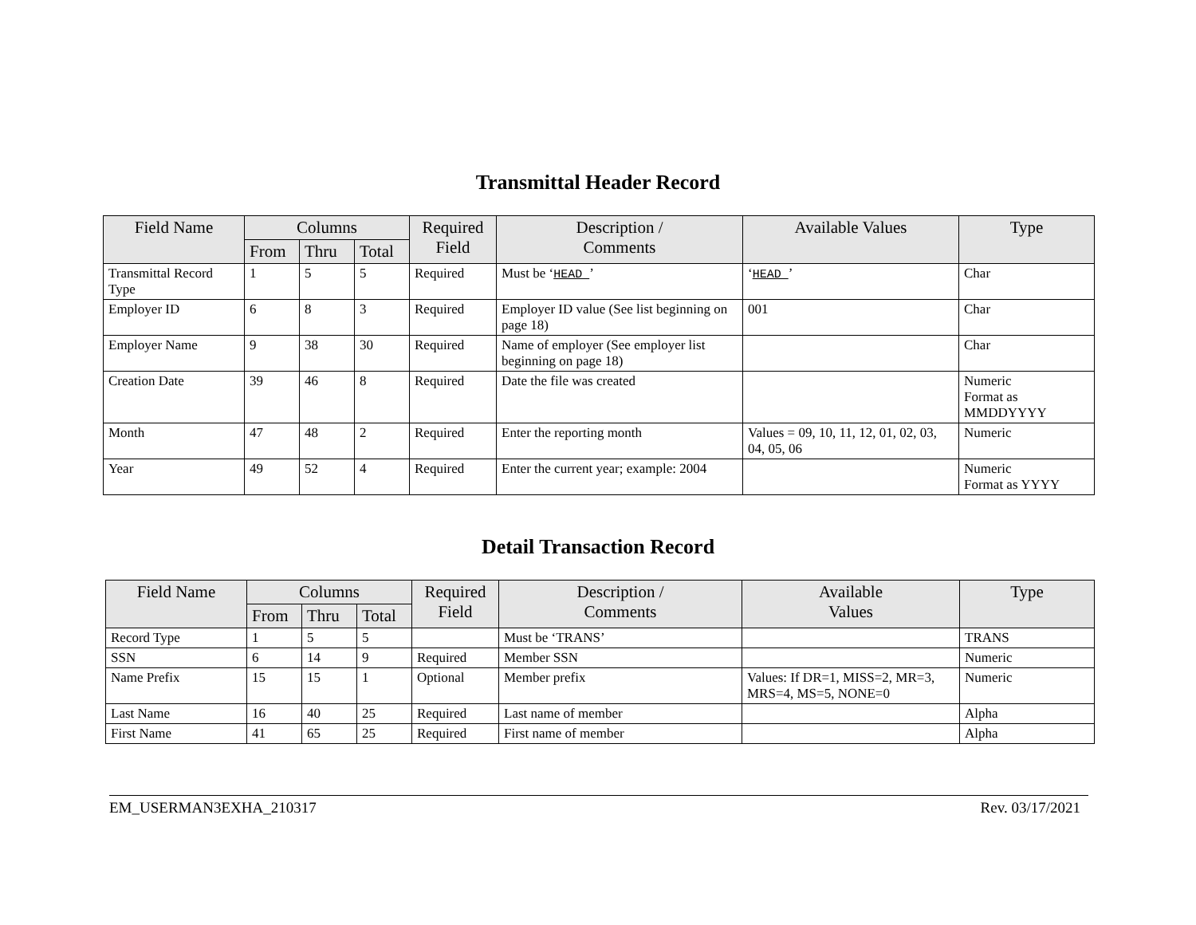Transmittal Header Record
| Field Name | Columns | | | Required Field | Description / Comments | Available Values | Type |
| --- | --- | --- | --- | --- | --- | --- | --- |
| | From | Thru | Total | | | | |
| Transmittal Record Type | 1 | 5 | 5 | Required | Must be ‘ HEAD ’ | ‘ HEAD ’ | Char |
| Employer ID | 6 | 8 | 3 | Required | Employer ID value (See list beginning on page 18) | 001 | Char |
| Employer Name | 9 | 38 | 30 | Required | Name of employer (See employer list beginning on page 18) | | Char |
| Creation Date | 39 | 46 | 8 | Required | Date the file was created | | Numeric Format as MMDDYYYY |
| Month | 47 | 48 | 2 | Required | Enter the reporting month | Values = 09, 10, 11, 12, 01, 02, 03, 04, 05, 06 | Numeric |
| Year | 49 | 52 | 4 | Required | Enter the current year; example: 2004 | | Numeric Format as YYYY |
Detail Transaction Record
| Field Name | Columns | | | Required Field | Description / Comments | Available Values | Type |
| --- | --- | --- | --- | --- | --- | --- | --- |
| | From | Thru | Total | | | | |
| Record Type | 1 | 5 | 5 | | Must be ‘TRANS’ | | TRANS |
| SSN | 6 | 14 | 9 | Required | Member SSN | | Numeric |
| Name Prefix | 15 | 15 | 1 | Optional | Member prefix | Values: If DR=1, MISS=2, MR=3, MRS=4, MS=5, NONE=0 | Numeric |
| Last Name | 16 | 40 | 25 | Required | Last name of member | | Alpha |
| First Name | 41 | 65 | 25 | Required | First name of member | | Alpha |
EM_USERMAN3EXHA_210317 Rev. 03/17/2021